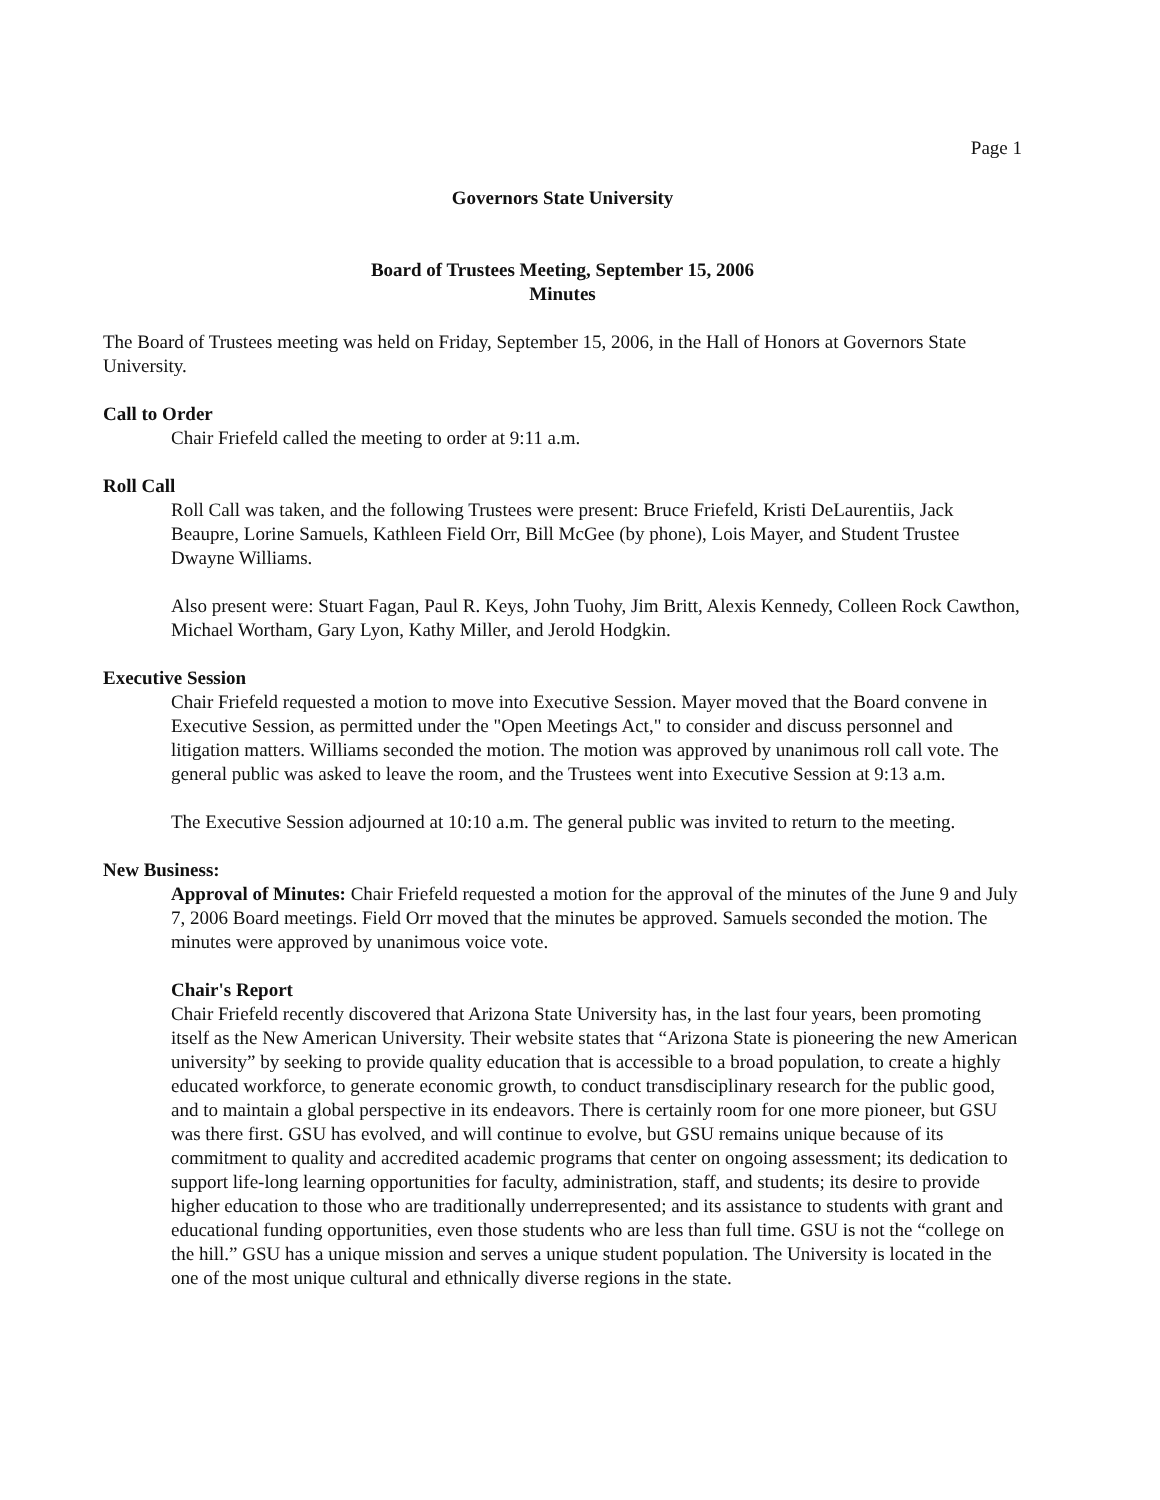Page 1
Governors State University
Board of Trustees Meeting, September 15, 2006
Minutes
The Board of Trustees meeting was held on Friday, September 15, 2006, in the Hall of Honors at Governors State University.
Call to Order
Chair Friefeld called the meeting to order at 9:11 a.m.
Roll Call
Roll Call was taken, and the following Trustees were present: Bruce Friefeld, Kristi DeLaurentiis, Jack Beaupre, Lorine Samuels, Kathleen Field Orr, Bill McGee (by phone), Lois Mayer, and Student Trustee Dwayne Williams.
Also present were: Stuart Fagan, Paul R. Keys, John Tuohy, Jim Britt, Alexis Kennedy, Colleen Rock Cawthon, Michael Wortham, Gary Lyon, Kathy Miller, and Jerold Hodgkin.
Executive Session
Chair Friefeld requested a motion to move into Executive Session. Mayer moved that the Board convene in Executive Session, as permitted under the "Open Meetings Act," to consider and discuss personnel and litigation matters. Williams seconded the motion. The motion was approved by unanimous roll call vote. The general public was asked to leave the room, and the Trustees went into Executive Session at 9:13 a.m.
The Executive Session adjourned at 10:10 a.m. The general public was invited to return to the meeting.
New Business:
Approval of Minutes: Chair Friefeld requested a motion for the approval of the minutes of the June 9 and July 7, 2006 Board meetings. Field Orr moved that the minutes be approved. Samuels seconded the motion. The minutes were approved by unanimous voice vote.
Chair's Report
Chair Friefeld recently discovered that Arizona State University has, in the last four years, been promoting itself as the New American University. Their website states that “Arizona State is pioneering the new American university” by seeking to provide quality education that is accessible to a broad population, to create a highly educated workforce, to generate economic growth, to conduct transdisciplinary research for the public good, and to maintain a global perspective in its endeavors. There is certainly room for one more pioneer, but GSU was there first. GSU has evolved, and will continue to evolve, but GSU remains unique because of its commitment to quality and accredited academic programs that center on ongoing assessment; its dedication to support life-long learning opportunities for faculty, administration, staff, and students; its desire to provide higher education to those who are traditionally underrepresented; and its assistance to students with grant and educational funding opportunities, even those students who are less than full time. GSU is not the “college on the hill.” GSU has a unique mission and serves a unique student population. The University is located in the one of the most unique cultural and ethnically diverse regions in the state.